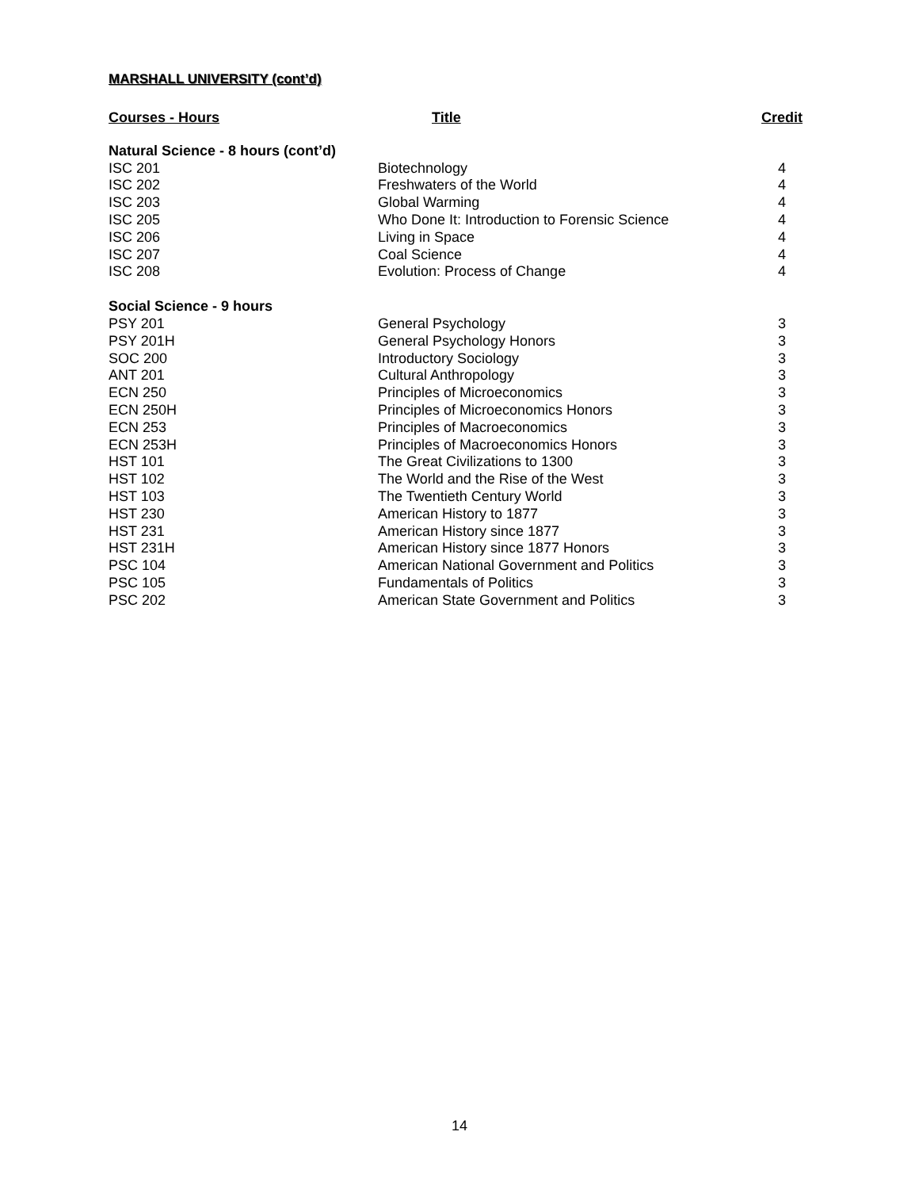MARSHALL UNIVERSITY (cont’d)
| Courses - Hours | Title | Credit |
| --- | --- | --- |
| Natural Science - 8 hours (cont’d) | | |
| ISC 201 | Biotechnology | 4 |
| ISC 202 | Freshwaters of the World | 4 |
| ISC 203 | Global Warming | 4 |
| ISC 205 | Who Done It: Introduction to Forensic Science | 4 |
| ISC 206 | Living in Space | 4 |
| ISC 207 | Coal Science | 4 |
| ISC 208 | Evolution: Process of Change | 4 |
| Social Science - 9 hours | | |
| PSY 201 | General Psychology | 3 |
| PSY 201H | General Psychology Honors | 3 |
| SOC 200 | Introductory Sociology | 3 |
| ANT 201 | Cultural Anthropology | 3 |
| ECN 250 | Principles of Microeconomics | 3 |
| ECN 250H | Principles of Microeconomics Honors | 3 |
| ECN 253 | Principles of Macroeconomics | 3 |
| ECN 253H | Principles of Macroeconomics Honors | 3 |
| HST 101 | The Great Civilizations to 1300 | 3 |
| HST 102 | The World and the Rise of the West | 3 |
| HST 103 | The Twentieth Century World | 3 |
| HST 230 | American History to 1877 | 3 |
| HST 231 | American History since 1877 | 3 |
| HST 231H | American History since 1877 Honors | 3 |
| PSC 104 | American National Government and Politics | 3 |
| PSC 105 | Fundamentals of Politics | 3 |
| PSC 202 | American State Government and Politics | 3 |
14